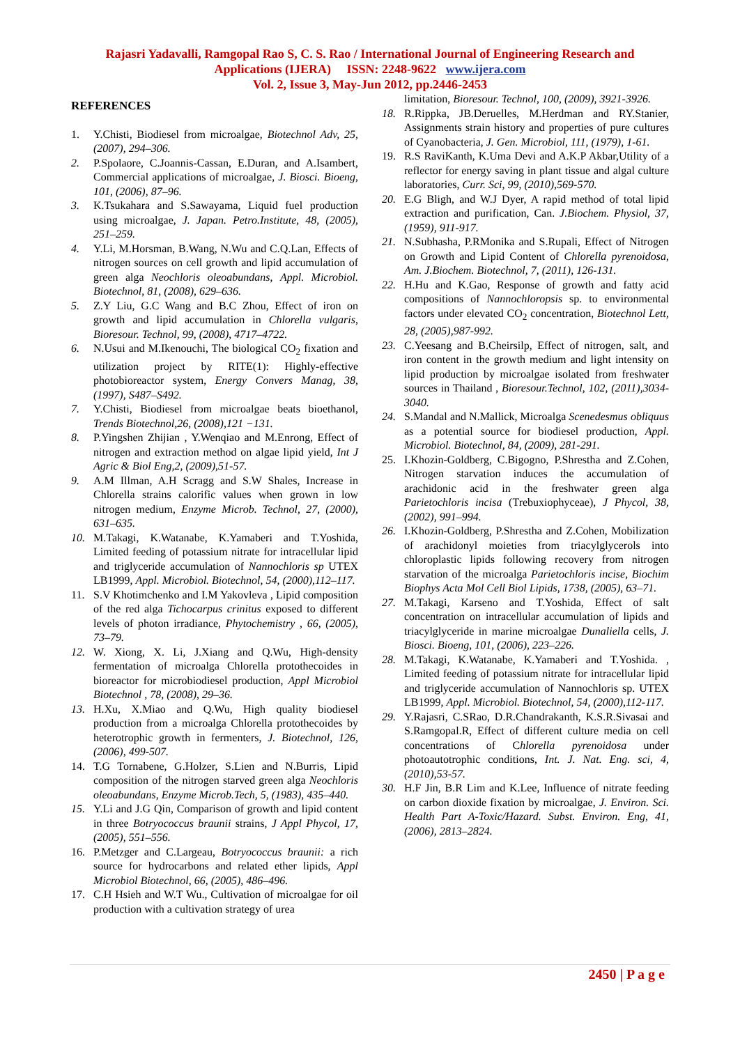Rajasri Yadavalli, Ramgopal Rao S, C. S. Rao / International Journal of Engineering Research and
Applications (IJERA) ISSN: 2248-9622 www.ijera.com
Vol. 2, Issue 3, May-Jun 2012, pp.2446-2453
REFERENCES
1. Y.Chisti, Biodiesel from microalgae, Biotechnol Adv, 25, (2007), 294–306.
2. P.Spolaore, C.Joannis-Cassan, E.Duran, and A.Isambert, Commercial applications of microalgae, J. Biosci. Bioeng, 101, (2006), 87–96.
3. K.Tsukahara and S.Sawayama, Liquid fuel production using microalgae, J. Japan. Petro.Institute, 48, (2005), 251–259.
4. Y.Li, M.Horsman, B.Wang, N.Wu and C.Q.Lan, Effects of nitrogen sources on cell growth and lipid accumulation of green alga Neochloris oleoabundans, Appl. Microbiol. Biotechnol, 81, (2008), 629–636.
5. Z.Y Liu, G.C Wang and B.C Zhou, Effect of iron on growth and lipid accumulation in Chlorella vulgaris, Bioresour. Technol, 99, (2008), 4717–4722.
6. N.Usui and M.Ikenouchi, The biological CO<sub>2</sub> fixation and utilization project by RITE(1): Highly-effective photobioreactor system, Energy Convers Manag, 38, (1997), S487–S492.
7. Y.Chisti, Biodiesel from microalgae beats bioethanol, Trends Biotechnol,26, (2008),121 −131.
8. P.Yingshen Zhijian , Y.Wenqiao and M.Enrong, Effect of nitrogen and extraction method on algae lipid yield, Int J Agric & Biol Eng,2, (2009),51-57.
9. A.M Illman, A.H Scragg and S.W Shales, Increase in Chlorella strains calorific values when grown in low nitrogen medium, Enzyme Microb. Technol, 27, (2000), 631–635.
10. M.Takagi, K.Watanabe, K.Yamaberi and T.Yoshida, Limited feeding of potassium nitrate for intracellular lipid and triglyceride accumulation of Nannochloris sp UTEX LB1999, Appl. Microbiol. Biotechnol, 54, (2000),112–117.
11. S.V Khotimchenko and I.M Yakovleva , Lipid composition of the red alga Tichocarpus crinitus exposed to different levels of photon irradiance, Phytochemistry , 66, (2005), 73–79.
12. W. Xiong, X. Li, J.Xiang and Q.Wu, High-density fermentation of microalga Chlorella protothecoides in bioreactor for microbiodiesel production, Appl Microbiol Biotechnol , 78, (2008), 29–36.
13. H.Xu, X.Miao and Q.Wu, High quality biodiesel production from a microalga Chlorella protothecoides by heterotrophic growth in fermenters, J. Biotechnol, 126, (2006), 499-507.
14. T.G Tornabene, G.Holzer, S.Lien and N.Burris, Lipid composition of the nitrogen starved green alga Neochloris oleoabundans, Enzyme Microb.Tech, 5, (1983), 435–440.
15. Y.Li and J.G Qin, Comparison of growth and lipid content in three Botryococcus braunii strains, J Appl Phycol, 17, (2005), 551–556.
16. P.Metzger and C.Largeau, Botryococcus braunii: a rich source for hydrocarbons and related ether lipids, Appl Microbiol Biotechnol, 66, (2005), 486–496.
17. C.H Hsieh and W.T Wu., Cultivation of microalgae for oil production with a cultivation strategy of urea
limitation, Bioresour. Technol, 100, (2009), 3921-3926.
18. R.Rippka, JB.Deruelles, M.Herdman and RY.Stanier, Assignments strain history and properties of pure cultures of Cyanobacteria, J. Gen. Microbiol, 111, (1979), 1-61.
19. R.S RaviKanth, K.Uma Devi and A.K.P Akbar,Utility of a reflector for energy saving in plant tissue and algal culture laboratories, Curr. Sci, 99, (2010),569-570.
20. E.G Bligh, and W.J Dyer, A rapid method of total lipid extraction and purification, Can. J.Biochem. Physiol, 37, (1959), 911-917.
21. N.Subhasha, P.RMonika and S.Rupali, Effect of Nitrogen on Growth and Lipid Content of Chlorella pyrenoidosa, Am. J.Biochem. Biotechnol, 7, (2011), 126-131.
22. H.Hu and K.Gao, Response of growth and fatty acid compositions of Nannochloropsis sp. to environmental factors under elevated CO<sub>2</sub> concentration, Biotechnol Lett, 28, (2005),987-992.
23. C.Yeesang and B.Cheirsilp, Effect of nitrogen, salt, and iron content in the growth medium and light intensity on lipid production by microalgae isolated from freshwater sources in Thailand , Bioresour.Technol, 102, (2011),3034-3040.
24. S.Mandal and N.Mallick, Microalga Scenedesmus obliquus as a potential source for biodiesel production, Appl. Microbiol. Biotechnol, 84, (2009), 281-291.
25. I.Khozin-Goldberg, C.Bigogno, P.Shrestha and Z.Cohen, Nitrogen starvation induces the accumulation of arachidonic acid in the freshwater green alga Parietochloris incisa (Trebuxiophyceae), J Phycol, 38, (2002), 991–994.
26. I.Khozin-Goldberg, P.Shrestha and Z.Cohen, Mobilization of arachidonyl moieties from triacylglycerols into chloroplastic lipids following recovery from nitrogen starvation of the microalga Parietochloris incise, Biochim Biophys Acta Mol Cell Biol Lipids, 1738, (2005), 63–71.
27. M.Takagi, Karseno and T.Yoshida, Effect of salt concentration on intracellular accumulation of lipids and triacylglyceride in marine microalgae Dunaliella cells, J. Biosci. Bioeng, 101, (2006), 223–226.
28. M.Takagi, K.Watanabe, K.Yamaberi and T.Yoshida. , Limited feeding of potassium nitrate for intracellular lipid and triglyceride accumulation of Nannochloris sp. UTEX LB1999, Appl. Microbiol. Biotechnol, 54, (2000),112-117.
29. Y.Rajasri, C.SRao, D.R.Chandrakanth, K.S.R.Sivasai and S.Ramgopal.R, Effect of different culture media on cell concentrations of Chlorella pyrenoidosa under photoautotrophic conditions, Int. J. Nat. Eng. sci, 4, (2010),53-57.
30. H.F Jin, B.R Lim and K.Lee, Influence of nitrate feeding on carbon dioxide fixation by microalgae, J. Environ. Sci. Health Part A-Toxic/Hazard. Subst. Environ. Eng, 41, (2006), 2813–2824.
2450 | P a g e